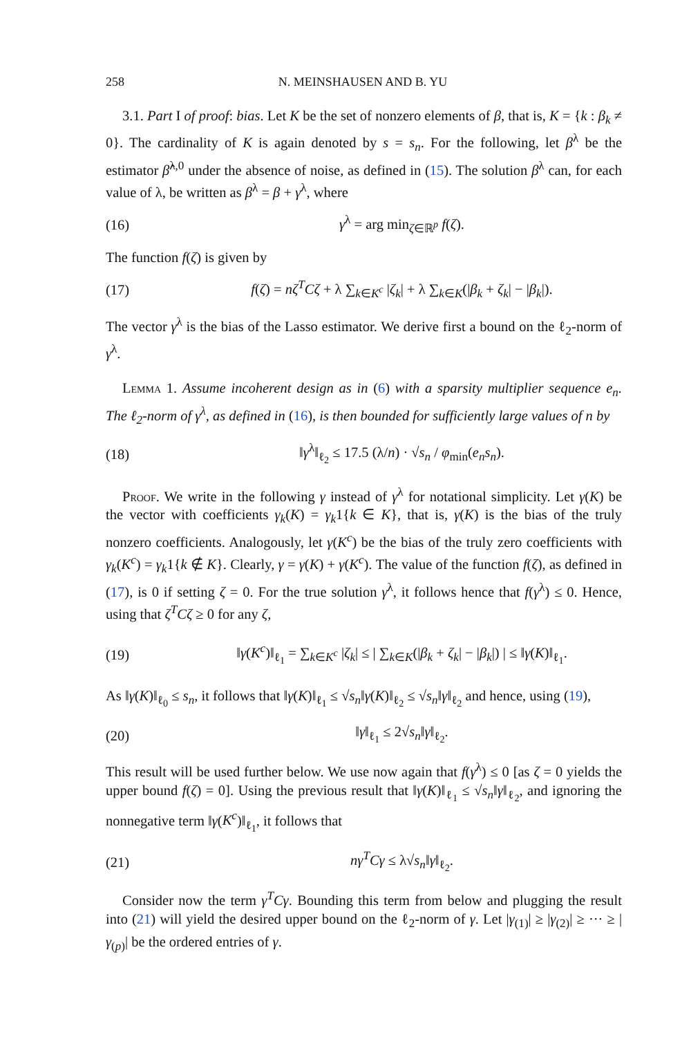258 N. MEINSHAUSEN AND B. YU
3.1. Part I of proof: bias. Let K be the set of nonzero elements of β, that is, K = {k : β<sub>k</sub> ≠ 0}. The cardinality of K is again denoted by s = s<sub>n</sub>. For the following, let β<sup>λ</sup> be the estimator β̂<sup>λ,0</sup> under the absence of noise, as defined in (15). The solution β<sup>λ</sup> can, for each value of λ, be written as β<sup>λ</sup> = β + γ<sup>λ</sup>, where
(16) γ<sup>λ</sup> = arg min<sub>ζ∈ℝ<sup>p</sup></sub> f(ζ).
The function f(ζ) is given by
(17) f(ζ) = nζ<sup>T</sup>Cζ + λ ∑<sub>k∈K<sup>c</sup></sub> |ζ<sub>k</sub>| + λ ∑<sub>k∈K</sub>(|β<sub>k</sub> + ζ<sub>k</sub>| − |β<sub>k</sub>|).
The vector γ<sup>λ</sup> is the bias of the Lasso estimator. We derive first a bound on the ℓ<sub>2</sub>-norm of γ<sup>λ</sup>.
Lemma 1. Assume incoherent design as in (6) with a sparsity multiplier sequence e<sub>n</sub>. The ℓ<sub>2</sub>-norm of γ<sup>λ</sup>, as defined in (16), is then bounded for sufficiently large values of n by
(18) ‖γ<sup>λ</sup>‖<sub>ℓ<sub>2</sub></sub> ≤ 17.5 (λ/n) · √s<sub>n</sub> / φ<sub>min</sub>(e<sub>n</sub>s<sub>n</sub>).
Proof. We write in the following γ instead of γ<sup>λ</sup> for notational simplicity. Let γ(K) be the vector with coefficients γ<sub>k</sub>(K) = γ<sub>k</sub>1{k ∈ K}, that is, γ(K) is the bias of the truly nonzero coefficients. Analogously, let γ(K<sup>c</sup>) be the bias of the truly zero coefficients with γ<sub>k</sub>(K<sup>c</sup>) = γ<sub>k</sub>1{k ∉ K}. Clearly, γ = γ(K) + γ(K<sup>c</sup>). The value of the function f(ζ), as defined in (17), is 0 if setting ζ = 0. For the true solution γ<sup>λ</sup>, it follows hence that f(γ<sup>λ</sup>) ≤ 0. Hence, using that ζ<sup>T</sup>Cζ ≥ 0 for any ζ,
(19) ‖γ(K<sup>c</sup>)‖<sub>ℓ<sub>1</sub></sub> = ∑<sub>k∈K<sup>c</sup></sub> |ζ<sub>k</sub>| ≤ | ∑<sub>k∈K</sub>(|β<sub>k</sub> + ζ<sub>k</sub>| − |β<sub>k</sub>|) | ≤ ‖γ(K)‖<sub>ℓ<sub>1</sub></sub>.
As ‖γ(K)‖<sub>ℓ<sub>0</sub></sub> ≤ s<sub>n</sub>, it follows that ‖γ(K)‖<sub>ℓ<sub>1</sub></sub> ≤ √s<sub>n</sub>‖γ(K)‖<sub>ℓ<sub>2</sub></sub> ≤ √s<sub>n</sub>‖γ‖<sub>ℓ<sub>2</sub></sub> and hence, using (19),
(20) ‖γ‖<sub>ℓ<sub>1</sub></sub> ≤ 2√s<sub>n</sub>‖γ‖<sub>ℓ<sub>2</sub></sub>.
This result will be used further below. We use now again that f(γ<sup>λ</sup>) ≤ 0 [as ζ = 0 yields the upper bound f(ζ) = 0]. Using the previous result that ‖γ(K)‖<sub>ℓ<sub>1</sub></sub> ≤ √s<sub>n</sub>‖γ‖<sub>ℓ<sub>2</sub></sub>, and ignoring the nonnegative term ‖γ(K<sup>c</sup>)‖<sub>ℓ<sub>1</sub></sub>, it follows that
(21) nγ<sup>T</sup>Cγ ≤ λ√s<sub>n</sub>‖γ‖<sub>ℓ<sub>2</sub></sub>.
Consider now the term γ<sup>T</sup>Cγ. Bounding this term from below and plugging the result into (21) will yield the desired upper bound on the ℓ<sub>2</sub>-norm of γ. Let |γ<sub>(1)</sub>| ≥ |γ<sub>(2)</sub>| ≥ ··· ≥ |γ<sub>(p)</sub>| be the ordered entries of γ.